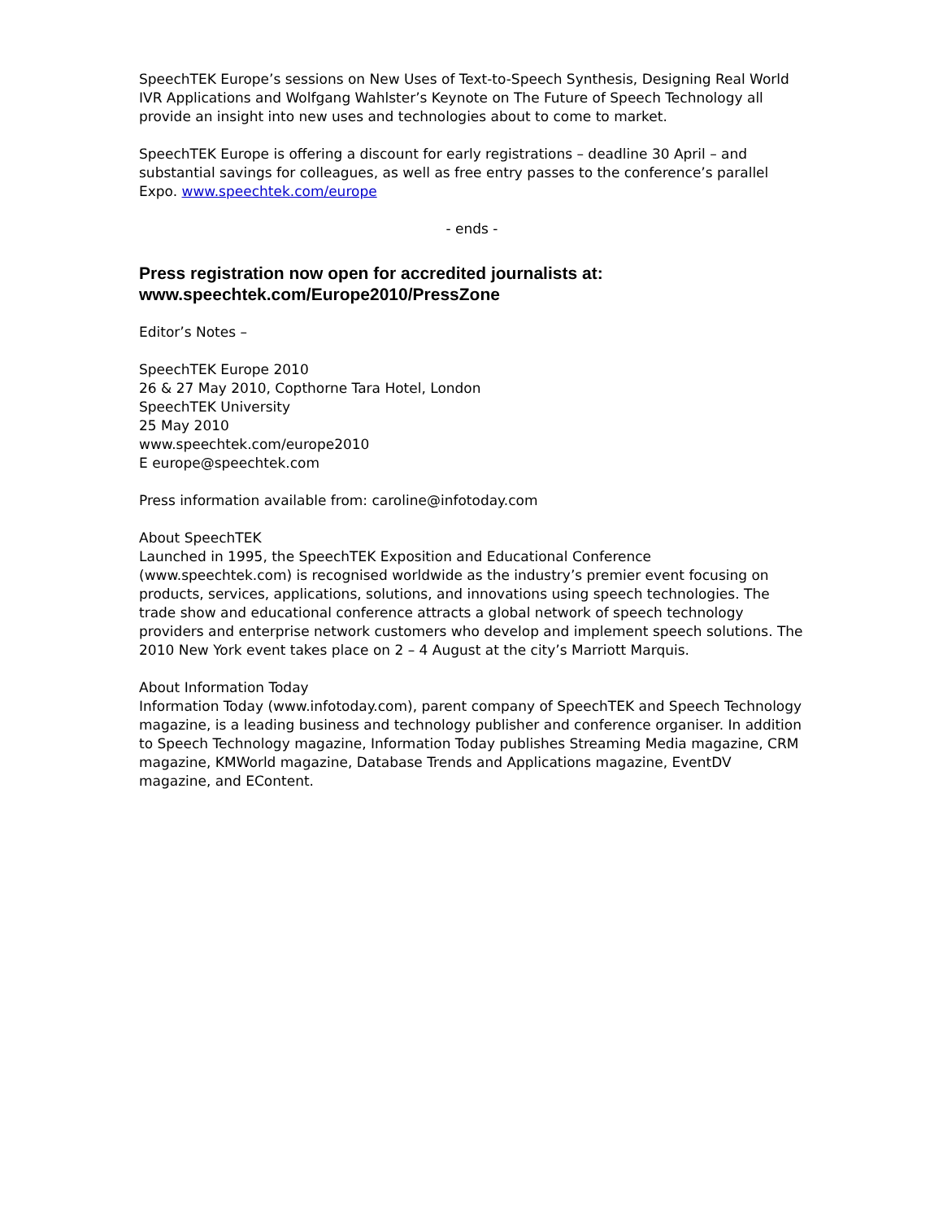SpeechTEK Europe’s sessions on New Uses of Text-to-Speech Synthesis, Designing Real World IVR Applications and Wolfgang Wahlster’s Keynote on The Future of Speech Technology all provide an insight into new uses and technologies about to come to market.
SpeechTEK Europe is offering a discount for early registrations – deadline 30 April – and substantial savings for colleagues, as well as free entry passes to the conference’s parallel Expo. www.speechtek.com/europe
- ends -
Press registration now open for accredited journalists at: www.speechtek.com/Europe2010/PressZone
Editor’s Notes –
SpeechTEK Europe 2010
26 & 27 May 2010, Copthorne Tara Hotel, London
SpeechTEK University
25 May 2010
www.speechtek.com/europe2010
E europe@speechtek.com
Press information available from: caroline@infotoday.com
About SpeechTEK
Launched in 1995, the SpeechTEK Exposition and Educational Conference (www.speechtek.com) is recognised worldwide as the industry’s premier event focusing on products, services, applications, solutions, and innovations using speech technologies. The trade show and educational conference attracts a global network of speech technology providers and enterprise network customers who develop and implement speech solutions. The 2010 New York event takes place on 2 – 4 August at the city’s Marriott Marquis.
About Information Today
Information Today (www.infotoday.com), parent company of SpeechTEK and Speech Technology magazine, is a leading business and technology publisher and conference organiser. In addition to Speech Technology magazine, Information Today publishes Streaming Media magazine, CRM magazine, KMWorld magazine, Database Trends and Applications magazine, EventDV magazine, and EContent.